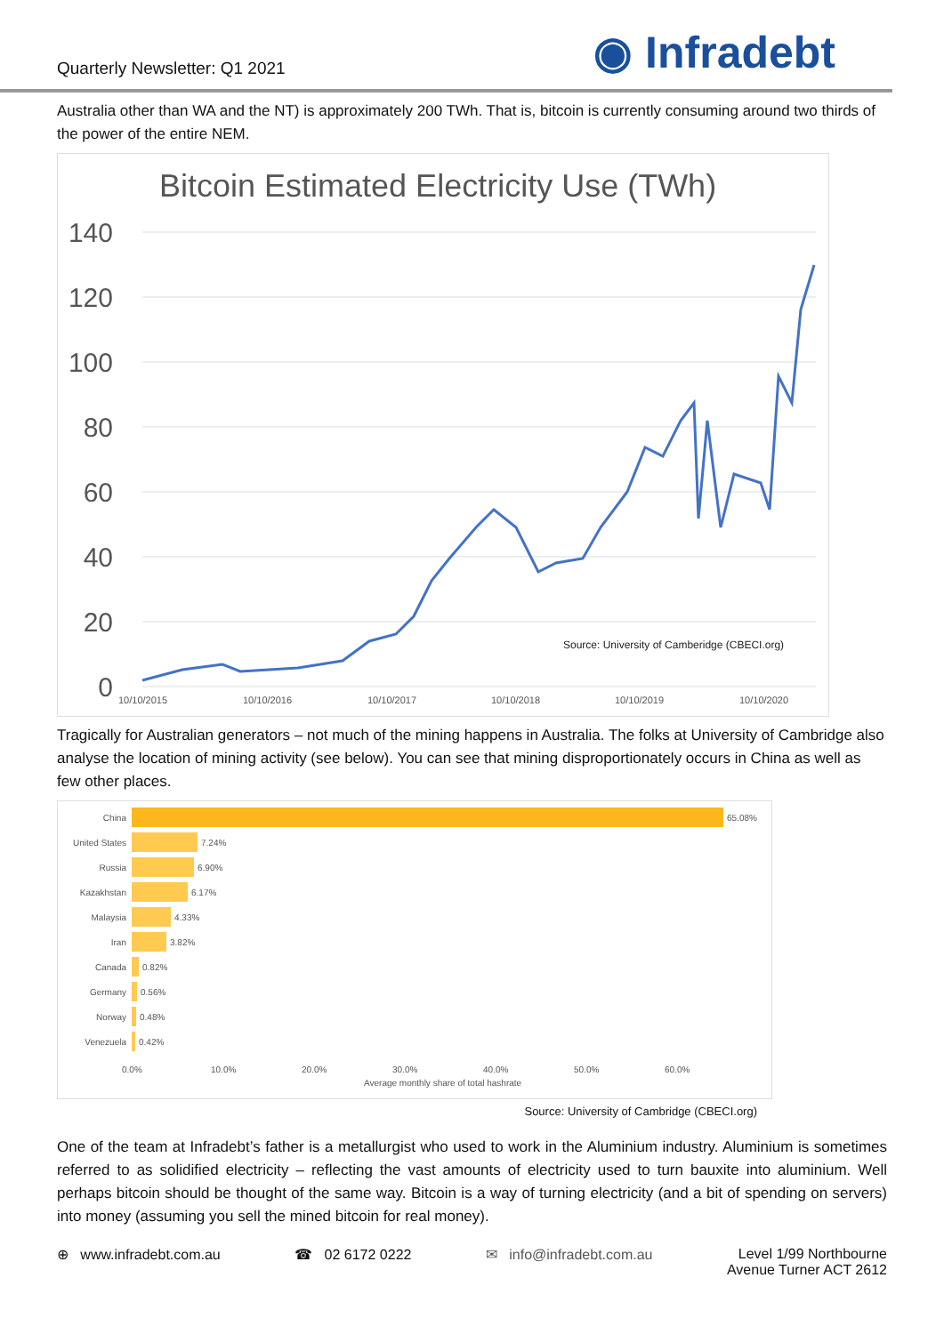Quarterly Newsletter: Q1 2021
◉ Infradebt
Australia other than WA and the NT) is approximately 200 TWh. That is, bitcoin is currently consuming around two thirds of the power of the entire NEM.
Bitcoin Estimated Electricity Use (TWh)
140
120
100
80
60
40
20
0
10/10/2015
10/10/2016
10/10/2017
10/10/2018
10/10/2019
10/10/2020
Source: University of Camberidge (CBECI.org)
Tragically for Australian generators – not much of the mining happens in Australia. The folks at University of Cambridge also analyse the location of mining activity (see below). You can see that mining disproportionately occurs in China as well as few other places.
65.08%
China
United States
Russia
Kazakhstan
Malaysia
Iran
Canada
Germany
Norway
Venezuela
7.24%
6.90%
6.17%
4.33%
3.82%
0.82%
0.56%
0.48%
0.42%
0.0%
10.0%
20.0%
30.0%
40.0%
50.0%
60.0%
Average monthly share of total hashrate
Source: University of Cambridge (CBECI.org)
One of the team at Infradebt’s father is a metallurgist who used to work in the Aluminium industry. Aluminium is sometimes referred to as solidified electricity – reflecting the vast amounts of electricity used to turn bauxite into aluminium. Well perhaps bitcoin should be thought of the same way. Bitcoin is a way of turning electricity (and a bit of spending on servers) into money (assuming you sell the mined bitcoin for real money).
⊕ www.infradebt.com.au ☎ 02 6172 0222 ✉ info@infradebt.com.au Level 1/99 Northbourne
Avenue Turner ACT 2612